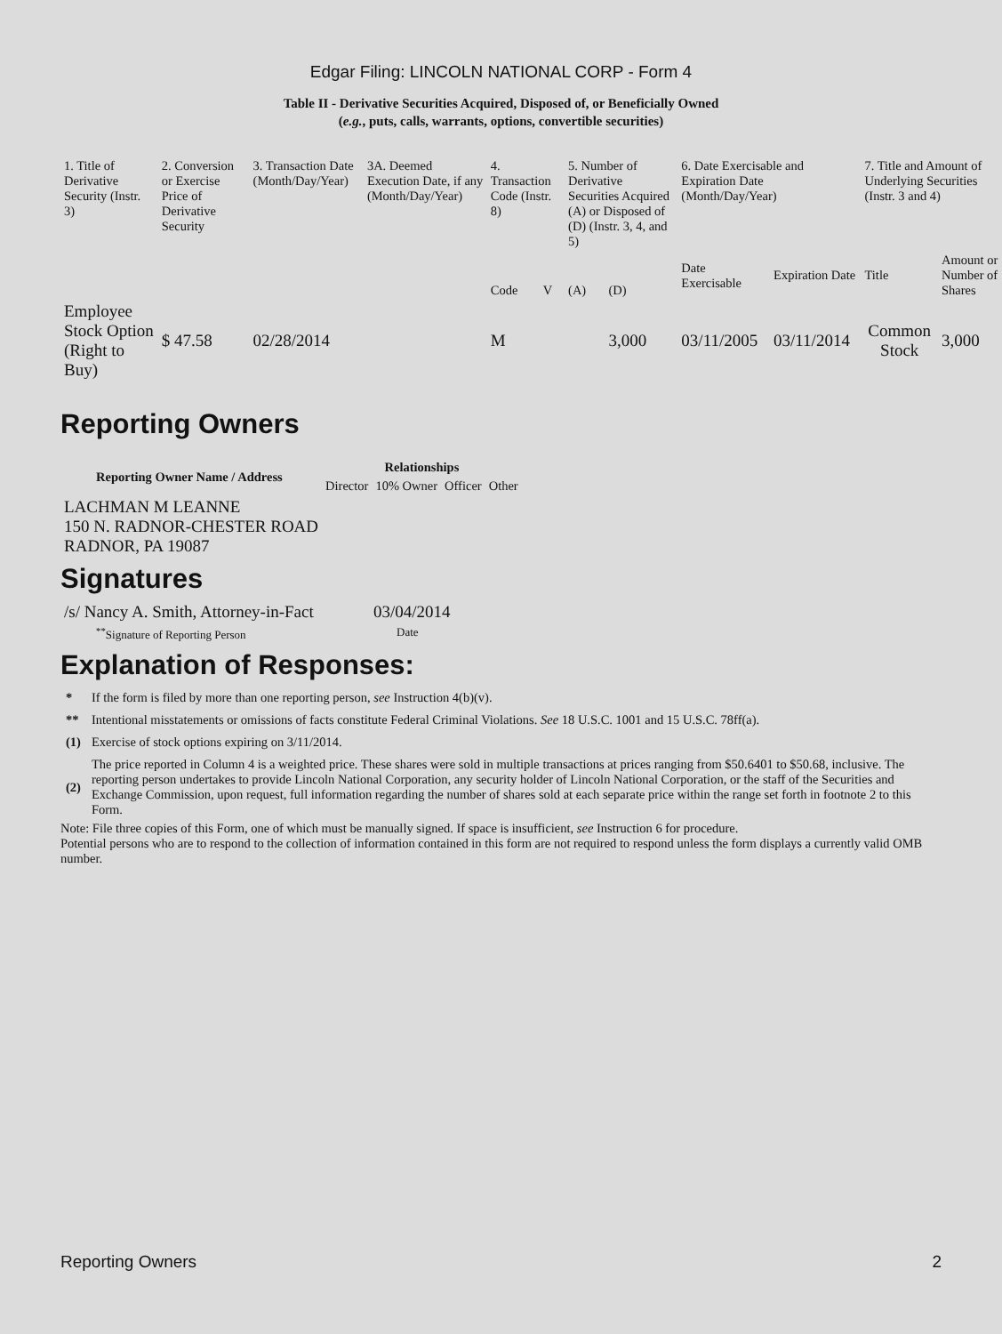Edgar Filing: LINCOLN NATIONAL CORP - Form 4
Table II - Derivative Securities Acquired, Disposed of, or Beneficially Owned
(e.g., puts, calls, warrants, options, convertible securities)
| 1. Title of Derivative Security (Instr. 3) | 2. Conversion or Exercise Price of Derivative Security | 3. Transaction Date (Month/Day/Year) | 3A. Deemed Execution Date, if any (Month/Day/Year) | 4. Transaction Code (Instr. 8) | | 5. Number of Derivative Securities Acquired (A) or Disposed of (D) (Instr. 3, 4, and 5) | | 6. Date Exercisable and Expiration Date (Month/Day/Year) | | 7. Title and Amount of Underlying Securities (Instr. 3 and 4) | |
| --- | --- | --- | --- | --- | --- | --- | --- | --- | --- | --- | --- |
| | | | | Code | V | (A) | (D) | Date Exercisable | Expiration Date | Title | Amount or Number of Shares |
| Employee Stock Option (Right to Buy) | $ 47.58 | 02/28/2014 | | M | | | 3,000 | 03/11/2005 | 03/11/2014 | Common Stock | 3,000 |
Reporting Owners
| Reporting Owner Name / Address | Relationships | | | |
| --- | --- | --- | --- | --- |
| | Director | 10% Owner | Officer | Other |
| LACHMAN M LEANNE 150 N. RADNOR-CHESTER ROAD RADNOR, PA 19087 | | | | |
Signatures
| /s/ Nancy A. Smith, Attorney-in-Fact | 03/04/2014 |
| <sup>**</sup> Signature of Reporting Person | Date |
Explanation of Responses:
| * | If the form is filed by more than one reporting person, see Instruction 4(b)(v). |
| ** | Intentional misstatements or omissions of facts constitute Federal Criminal Violations. See 18 U.S.C. 1001 and 15 U.S.C. 78ff(a). |
| (1) | Exercise of stock options expiring on 3/11/2014. |
| (2) | The price reported in Column 4 is a weighted price. These shares were sold in multiple transactions at prices ranging from $50.6401 to $50.68, inclusive. The reporting person undertakes to provide Lincoln National Corporation, any security holder of Lincoln National Corporation, or the staff of the Securities and Exchange Commission, upon request, full information regarding the number of shares sold at each separate price within the range set forth in footnote 2 to this Form. |
Note: File three copies of this Form, one of which must be manually signed. If space is insufficient, see Instruction 6 for procedure.
Potential persons who are to respond to the collection of information contained in this form are not required to respond unless the form displays a currently valid OMB number.
Reporting Owners 2